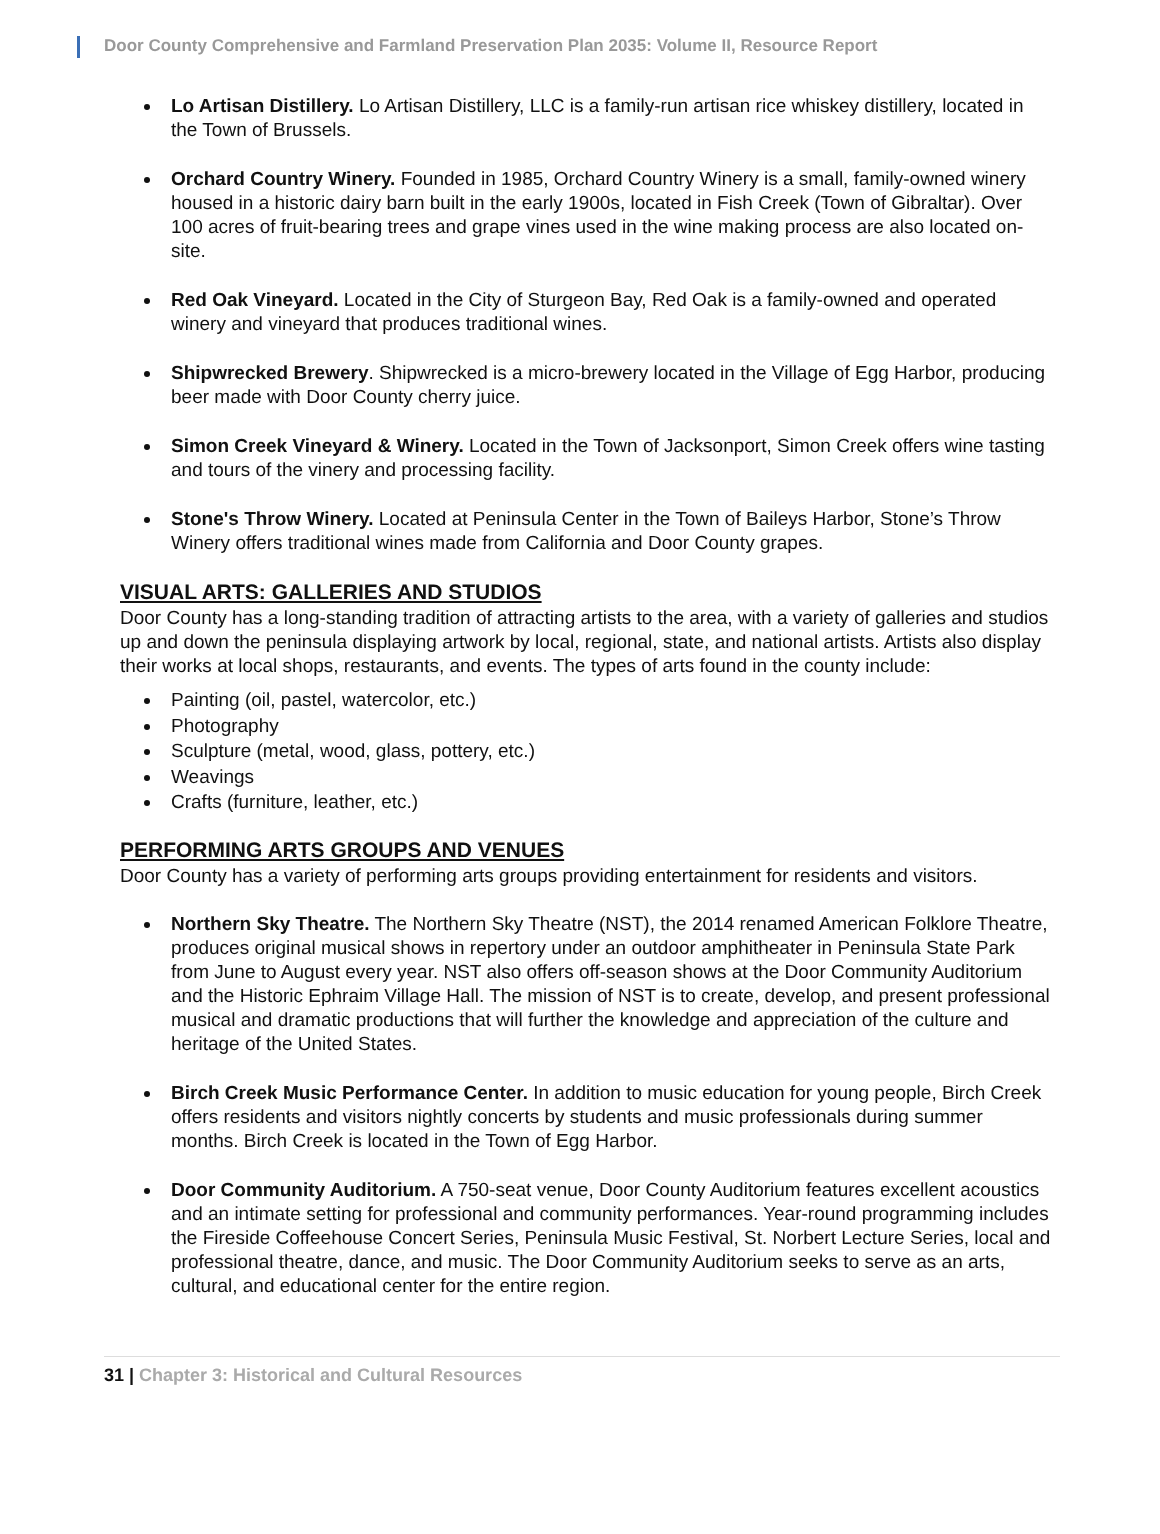Door County Comprehensive and Farmland Preservation Plan 2035: Volume II, Resource Report
Lo Artisan Distillery. Lo Artisan Distillery, LLC is a family-run artisan rice whiskey distillery, located in the Town of Brussels.
Orchard Country Winery. Founded in 1985, Orchard Country Winery is a small, family-owned winery housed in a historic dairy barn built in the early 1900s, located in Fish Creek (Town of Gibraltar). Over 100 acres of fruit-bearing trees and grape vines used in the wine making process are also located on-site.
Red Oak Vineyard. Located in the City of Sturgeon Bay, Red Oak is a family-owned and operated winery and vineyard that produces traditional wines.
Shipwrecked Brewery. Shipwrecked is a micro-brewery located in the Village of Egg Harbor, producing beer made with Door County cherry juice.
Simon Creek Vineyard & Winery. Located in the Town of Jacksonport, Simon Creek offers wine tasting and tours of the vinery and processing facility.
Stone's Throw Winery. Located at Peninsula Center in the Town of Baileys Harbor, Stone’s Throw Winery offers traditional wines made from California and Door County grapes.
VISUAL ARTS: GALLERIES AND STUDIOS
Door County has a long-standing tradition of attracting artists to the area, with a variety of galleries and studios up and down the peninsula displaying artwork by local, regional, state, and national artists. Artists also display their works at local shops, restaurants, and events. The types of arts found in the county include:
Painting (oil, pastel, watercolor, etc.)
Photography
Sculpture (metal, wood, glass, pottery, etc.)
Weavings
Crafts (furniture, leather, etc.)
PERFORMING ARTS GROUPS AND VENUES
Door County has a variety of performing arts groups providing entertainment for residents and visitors.
Northern Sky Theatre. The Northern Sky Theatre (NST), the 2014 renamed American Folklore Theatre, produces original musical shows in repertory under an outdoor amphitheater in Peninsula State Park from June to August every year. NST also offers off-season shows at the Door Community Auditorium and the Historic Ephraim Village Hall. The mission of NST is to create, develop, and present professional musical and dramatic productions that will further the knowledge and appreciation of the culture and heritage of the United States.
Birch Creek Music Performance Center. In addition to music education for young people, Birch Creek offers residents and visitors nightly concerts by students and music professionals during summer months. Birch Creek is located in the Town of Egg Harbor.
Door Community Auditorium. A 750-seat venue, Door County Auditorium features excellent acoustics and an intimate setting for professional and community performances. Year-round programming includes the Fireside Coffeehouse Concert Series, Peninsula Music Festival, St. Norbert Lecture Series, local and professional theatre, dance, and music. The Door Community Auditorium seeks to serve as an arts, cultural, and educational center for the entire region.
31 | Chapter 3: Historical and Cultural Resources